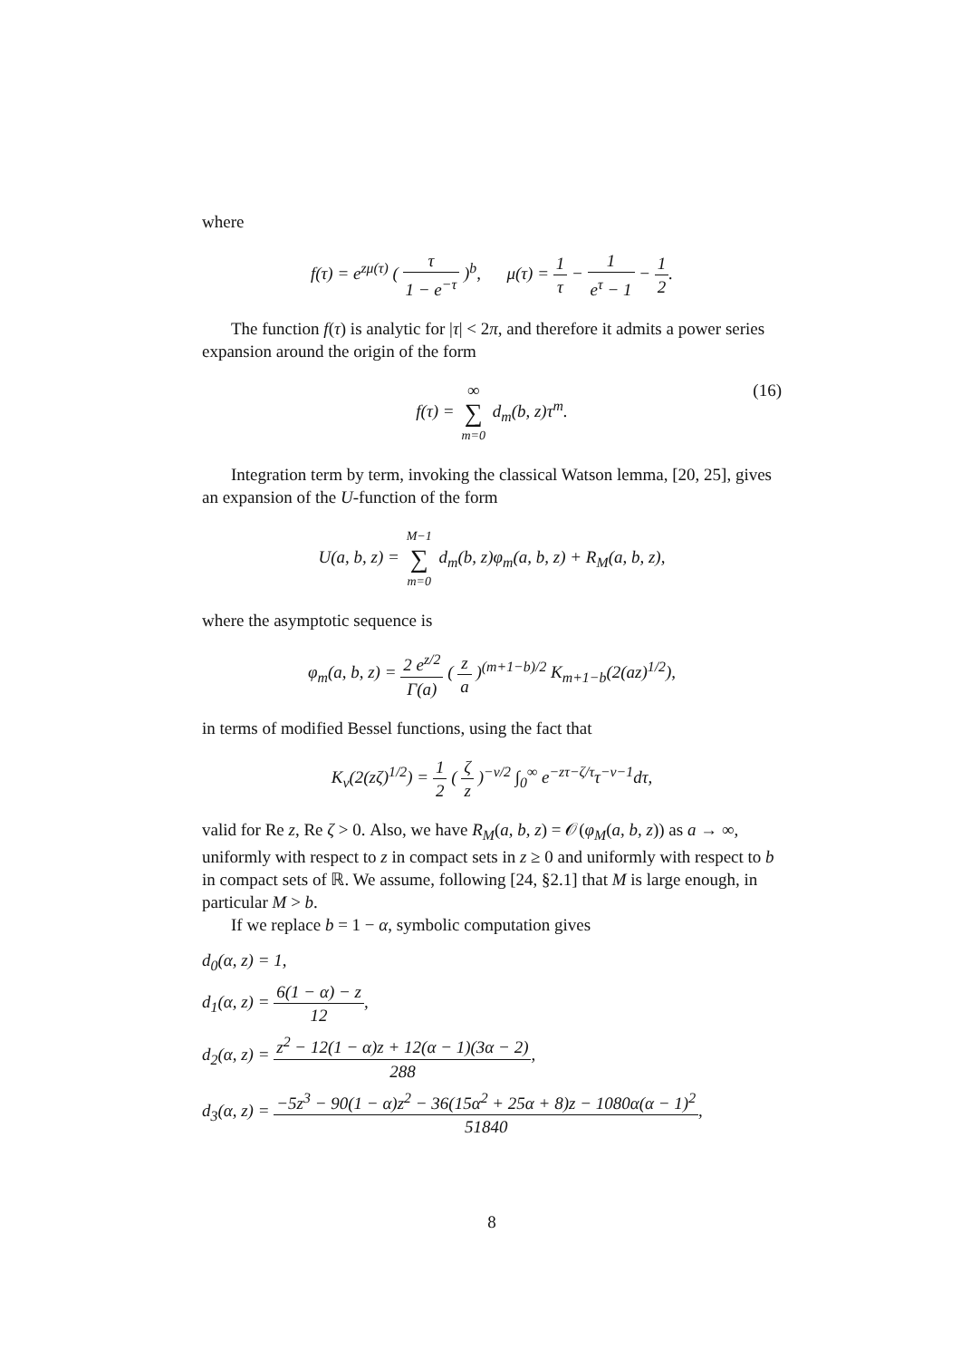where
f(τ) = e<sup>zμ(τ)</sup> ( τ 1 − e<sup>−τ</sup> )<sup>b</sup>, μ(τ) = 1 τ − 1 e<sup>τ</sup> − 1 − 1 2.
The function f(τ) is analytic for |τ| < 2π, and therefore it admits a power series expansion around the origin of the form
f(τ) = ∞ ∑ m=0 d<sub>m</sub>(b, z)τ<sup>m</sup>. (16)
Integration term by term, invoking the classical Watson lemma, [20, 25], gives an expansion of the U-function of the form
U(a, b, z) = M−1 ∑ m=0 d<sub>m</sub>(b, z)φ<sub>m</sub>(a, b, z) + R<sub>M</sub>(a, b, z),
where the asymptotic sequence is
φ<sub>m</sub>(a, b, z) = 2 e<sup>z/2</sup> Γ(a) ( z a )<sup>(m+1−b)/2</sup> K<sub>m+1−b</sub>(2(az)<sup>1/2</sup>),
in terms of modified Bessel functions, using the fact that
K<sub>ν</sub>(2(zζ)<sup>1/2</sup>) = 1 2 ( ζ z )<sup>−ν/2</sup> ∫<sub>0</sub><sup>∞</sup> e<sup>−zτ−ζ/τ</sup>τ<sup>−ν−1</sup>dτ,
valid for Re z, Re ζ > 0. Also, we have R<sub>M</sub>(a, b, z) = 𝒪(φ<sub>M</sub>(a, b, z)) as a → ∞, uniformly with respect to z in compact sets in z ≥ 0 and uniformly with respect to b in compact sets of ℝ. We assume, following [24, §2.1] that M is large enough, in particular M > b.
If we replace b = 1 − α, symbolic computation gives
d<sub>0</sub>(α, z) = 1,
d<sub>1</sub>(α, z) = 6(1 − α) − z 12,
d<sub>2</sub>(α, z) = z<sup>2</sup> − 12(1 − α)z + 12(α − 1)(3α − 2) 288,
d<sub>3</sub>(α, z) = −5z<sup>3</sup> − 90(1 − α)z<sup>2</sup> − 36(15α<sup>2</sup> + 25α + 8)z − 1080α(α − 1)<sup>2</sup> 51840,
8